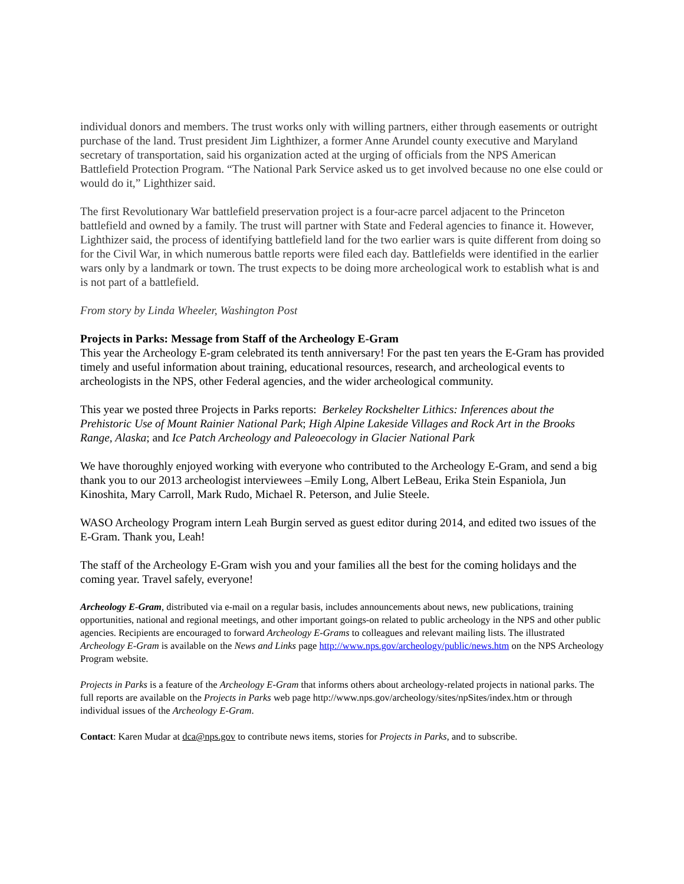individual donors and members. The trust works only with willing partners, either through easements or outright purchase of the land. Trust president Jim Lighthizer, a former Anne Arundel county executive and Maryland secretary of transportation, said his organization acted at the urging of officials from the NPS American Battlefield Protection Program. “The National Park Service asked us to get involved because no one else could or would do it,” Lighthizer said.
The first Revolutionary War battlefield preservation project is a four-acre parcel adjacent to the Princeton battlefield and owned by a family. The trust will partner with State and Federal agencies to finance it. However, Lighthizer said, the process of identifying battlefield land for the two earlier wars is quite different from doing so for the Civil War, in which numerous battle reports were filed each day. Battlefields were identified in the earlier wars only by a landmark or town. The trust expects to be doing more archeological work to establish what is and is not part of a battlefield.
From story by Linda Wheeler, Washington Post
Projects in Parks: Message from Staff of the Archeology E-Gram
This year the Archeology E-gram celebrated its tenth anniversary! For the past ten years the E-Gram has provided timely and useful information about training, educational resources, research, and archeological events to archeologists in the NPS, other Federal agencies, and the wider archeological community.
This year we posted three Projects in Parks reports: Berkeley Rockshelter Lithics: Inferences about the Prehistoric Use of Mount Rainier National Park; High Alpine Lakeside Villages and Rock Art in the Brooks Range, Alaska; and Ice Patch Archeology and Paleoecology in Glacier National Park
We have thoroughly enjoyed working with everyone who contributed to the Archeology E-Gram, and send a big thank you to our 2013 archeologist interviewees –Emily Long, Albert LeBeau, Erika Stein Espaniola, Jun Kinoshita, Mary Carroll, Mark Rudo, Michael R. Peterson, and Julie Steele.
WASO Archeology Program intern Leah Burgin served as guest editor during 2014, and edited two issues of the E-Gram. Thank you, Leah!
The staff of the Archeology E-Gram wish you and your families all the best for the coming holidays and the coming year. Travel safely, everyone!
Archeology E-Gram, distributed via e-mail on a regular basis, includes announcements about news, new publications, training opportunities, national and regional meetings, and other important goings-on related to public archeology in the NPS and other public agencies. Recipients are encouraged to forward Archeology E-Grams to colleagues and relevant mailing lists. The illustrated Archeology E-Gram is available on the News and Links page http://www.nps.gov/archeology/public/news.htm on the NPS Archeology Program website.
Projects in Parks is a feature of the Archeology E-Gram that informs others about archeology-related projects in national parks. The full reports are available on the Projects in Parks web page http://www.nps.gov/archeology/sites/npSites/index.htm or through individual issues of the Archeology E-Gram.
Contact: Karen Mudar at dca@nps.gov to contribute news items, stories for Projects in Parks, and to subscribe.